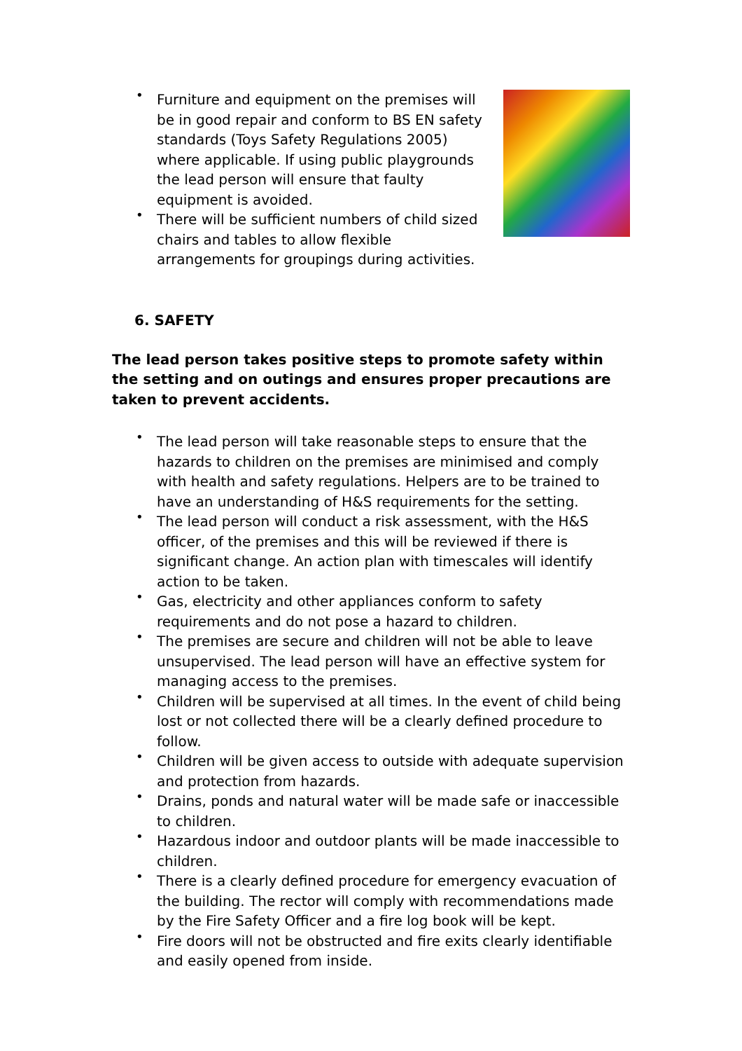• Furniture and equipment on the premises will be in good repair and conform to BS EN safety standards (Toys Safety Regulations 2005) where applicable. If using public playgrounds the lead person will ensure that faulty equipment is avoided.
• There will be sufficient numbers of child sized chairs and tables to allow flexible arrangements for groupings during activities.
6. SAFETY
The lead person takes positive steps to promote safety within the setting and on outings and ensures proper precautions are taken to prevent accidents.
• The lead person will take reasonable steps to ensure that the hazards to children on the premises are minimised and comply with health and safety regulations. Helpers are to be trained to have an understanding of H&S requirements for the setting.
• The lead person will conduct a risk assessment, with the H&S officer, of the premises and this will be reviewed if there is significant change. An action plan with timescales will identify action to be taken.
• Gas, electricity and other appliances conform to safety requirements and do not pose a hazard to children.
• The premises are secure and children will not be able to leave unsupervised. The lead person will have an effective system for managing access to the premises.
• Children will be supervised at all times. In the event of child being lost or not collected there will be a clearly defined procedure to follow.
• Children will be given access to outside with adequate supervision and protection from hazards.
• Drains, ponds and natural water will be made safe or inaccessible to children.
• Hazardous indoor and outdoor plants will be made inaccessible to children.
• There is a clearly defined procedure for emergency evacuation of the building. The rector will comply with recommendations made by the Fire Safety Officer and a fire log book will be kept.
• Fire doors will not be obstructed and fire exits clearly identifiable and easily opened from inside.